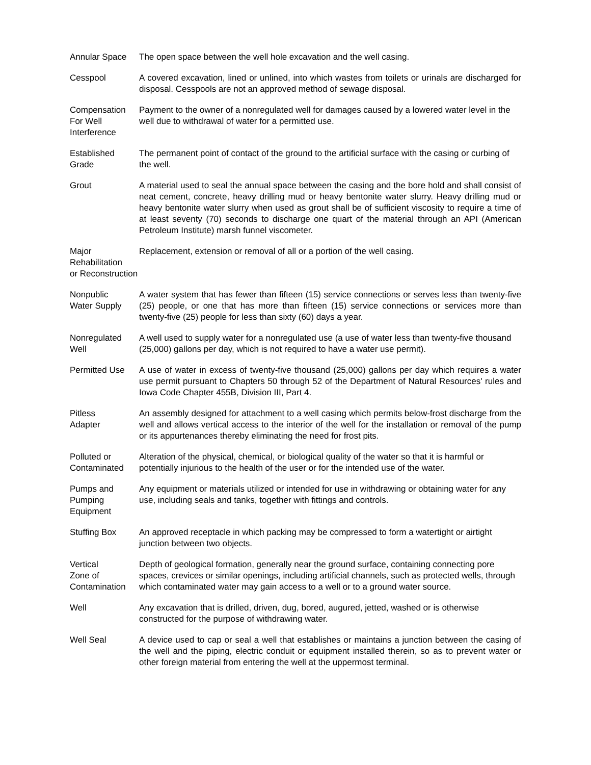Annular Space The open space between the well hole excavation and the well casing.
Cesspool A covered excavation, lined or unlined, into which wastes from toilets or urinals are discharged for disposal. Cesspools are not an approved method of sewage disposal.
Compensation
For Well
Interference
Payment to the owner of a nonregulated well for damages caused by a lowered water level in the well due to withdrawal of water for a permitted use.
Established
Grade
The permanent point of contact of the ground to the artificial surface with the casing or curbing of the well.
Grout A material used to seal the annual space between the casing and the bore hold and shall consist of neat cement, concrete, heavy drilling mud or heavy bentonite water slurry. Heavy drilling mud or heavy bentonite water slurry when used as grout shall be of sufficient viscosity to require a time of at least seventy (70) seconds to discharge one quart of the material through an API (American Petroleum Institute) marsh funnel viscometer.
Major
Rehabilitation
or Reconstruction
Replacement, extension or removal of all or a portion of the well casing.
Nonpublic
Water Supply
A water system that has fewer than fifteen (15) service connections or serves less than twenty-five (25) people, or one that has more than fifteen (15) service connections or services more than twenty-five (25) people for less than sixty (60) days a year.
Nonregulated
Well
A well used to supply water for a nonregulated use (a use of water less than twenty-five thousand (25,000) gallons per day, which is not required to have a water use permit).
Permitted Use A use of water in excess of twenty-five thousand (25,000) gallons per day which requires a water use permit pursuant to Chapters 50 through 52 of the Department of Natural Resources' rules and Iowa Code Chapter 455B, Division III, Part 4.
Pitless
Adapter
An assembly designed for attachment to a well casing which permits below-frost discharge from the well and allows vertical access to the interior of the well for the installation or removal of the pump or its appurtenances thereby eliminating the need for frost pits.
Polluted or
Contaminated
Alteration of the physical, chemical, or biological quality of the water so that it is harmful or potentially injurious to the health of the user or for the intended use of the water.
Pumps and
Pumping
Equipment
Any equipment or materials utilized or intended for use in withdrawing or obtaining water for any use, including seals and tanks, together with fittings and controls.
Stuffing Box An approved receptacle in which packing may be compressed to form a watertight or airtight junction between two objects.
Vertical
Zone of
Contamination
Depth of geological formation, generally near the ground surface, containing connecting pore spaces, crevices or similar openings, including artificial channels, such as protected wells, through which contaminated water may gain access to a well or to a ground water source.
Well Any excavation that is drilled, driven, dug, bored, augured, jetted, washed or is otherwise constructed for the purpose of withdrawing water.
Well Seal A device used to cap or seal a well that establishes or maintains a junction between the casing of the well and the piping, electric conduit or equipment installed therein, so as to prevent water or other foreign material from entering the well at the uppermost terminal.